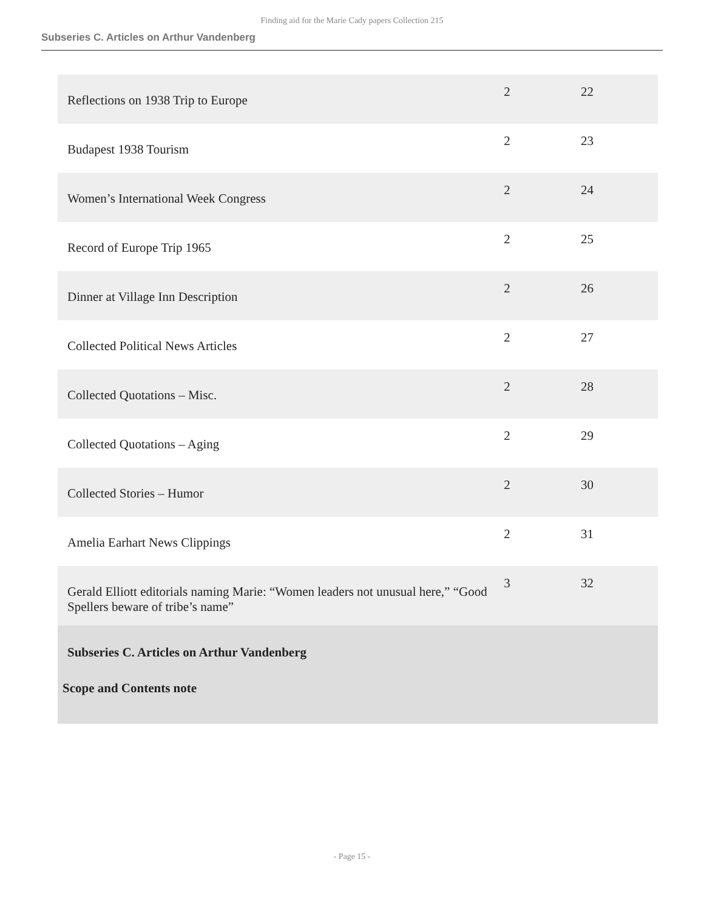Finding aid for the Marie Cady papers Collection 215
Subseries C. Articles on Arthur Vandenberg
| Reflections on 1938 Trip to Europe | 2 | 22 |
| Budapest 1938 Tourism | 2 | 23 |
| Women’s International Week Congress | 2 | 24 |
| Record of Europe Trip 1965 | 2 | 25 |
| Dinner at Village Inn Description | 2 | 26 |
| Collected Political News Articles | 2 | 27 |
| Collected Quotations – Misc. | 2 | 28 |
| Collected Quotations – Aging | 2 | 29 |
| Collected Stories – Humor | 2 | 30 |
| Amelia Earhart News Clippings | 2 | 31 |
| Gerald Elliott editorials naming Marie: “Women leaders not unusual here,” “Good Spellers beware of tribe’s name” | 3 | 32 |
| Subseries C. Articles on Arthur Vandenberg | | |
| Scope and Contents note | | |
- Page 15 -